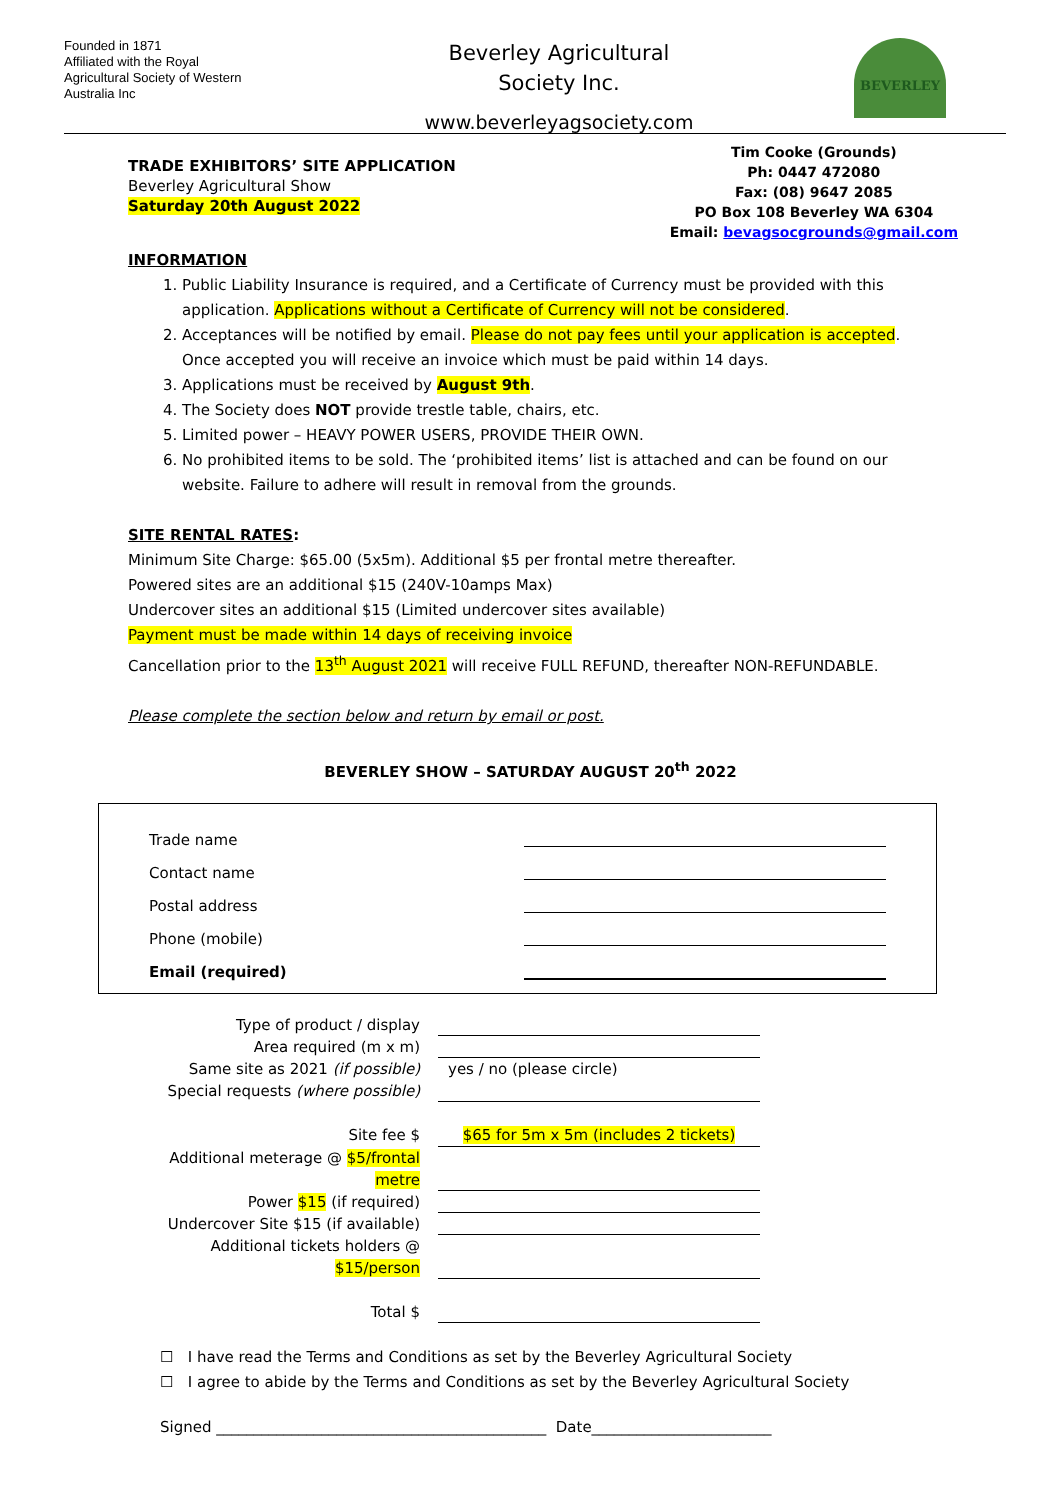Founded in 1871
Affiliated with the Royal Agricultural Society of Western Australia Inc
Beverley Agricultural
Society Inc.
www.beverleyagsociety.com
BEVERLEY
TRADE EXHIBITORS’ SITE APPLICATION
Beverley Agricultural Show
Saturday 20th August 2022
Tim Cooke (Grounds)
Ph: 0447 472080
Fax: (08) 9647 2085
PO Box 108 Beverley WA 6304
Email: bevagsocgrounds@gmail.com
INFORMATION
1. Public Liability Insurance is required, and a Certificate of Currency must be provided with this application. Applications without a Certificate of Currency will not be considered.
2. Acceptances will be notified by email. Please do not pay fees until your application is accepted. Once accepted you will receive an invoice which must be paid within 14 days.
3. Applications must be received by August 9th.
4. The Society does NOT provide trestle table, chairs, etc.
5. Limited power – HEAVY POWER USERS, PROVIDE THEIR OWN.
6. No prohibited items to be sold. The ‘prohibited items’ list is attached and can be found on our website. Failure to adhere will result in removal from the grounds.
SITE RENTAL RATES:
Minimum Site Charge: $65.00 (5x5m). Additional $5 per frontal metre thereafter.
Powered sites are an additional $15 (240V-10amps Max)
Undercover sites an additional $15 (Limited undercover sites available)
Payment must be made within 14 days of receiving invoice
Cancellation prior to the 13<sup>th</sup> August 2021 will receive FULL REFUND, thereafter NON-REFUNDABLE.
Please complete the section below and return by email or post.
BEVERLEY SHOW – SATURDAY AUGUST 20<sup>th</sup> 2022
Trade name
Contact name
Postal address
Phone (mobile)
Email (required)
Type of product / display
Area required (m x m)
Same site as 2021 (if possible) yes / no (please circle)
Special requests (where possible)
Site fee $ $65 for 5m x 5m (includes 2 tickets)
Additional meterage @ $5/frontal metre
Power $15 (if required)
Undercover Site $15 (if available)
Additional tickets holders @ $15/person
Total $
☐ I have read the Terms and Conditions as set by the Beverley Agricultural Society
☐ I agree to abide by the Terms and Conditions as set by the Beverley Agricultural Society
Signed ____________________________________________ Date________________________